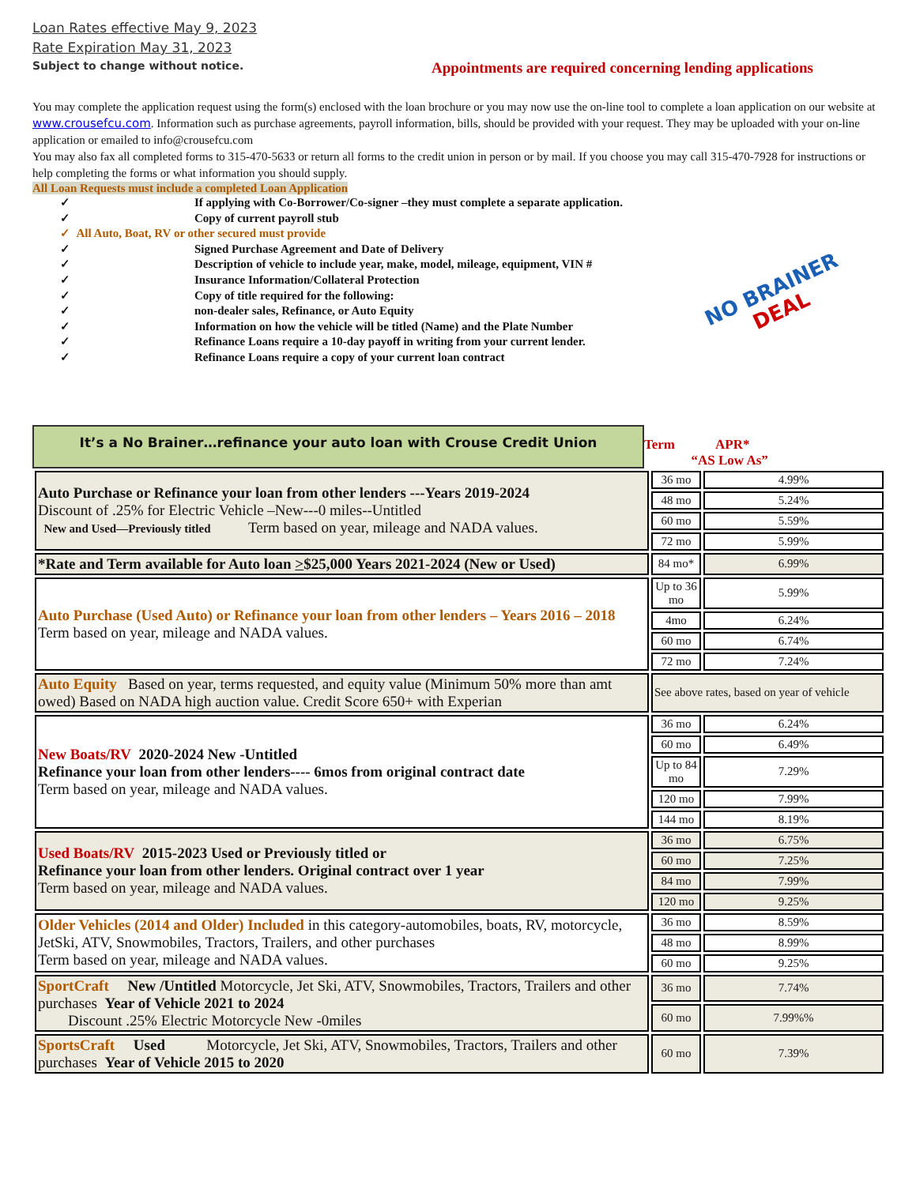Loan Rates effective May 9, 2023
Rate Expiration May 31, 2023
Subject to change without notice.
Appointments are required concerning lending applications
You may complete the application request using the form(s) enclosed with the loan brochure or you may now use the on-line tool to complete a loan application on our website at www.crousefcu.com. Information such as purchase agreements, payroll information, bills, should be provided with your request. They may be uploaded with your on-line application or emailed to info@crousefcu.com
You may also fax all completed forms to 315-470-5633 or return all forms to the credit union in person or by mail. If you choose you may call 315-470-7928 for instructions or help completing the forms or what information you should supply.
All Loan Requests must include a completed Loan Application
✓ If applying with Co-Borrower/Co-signer –they must complete a separate application.
✓ Copy of current payroll stub
✓ All Auto, Boat, RV or other secured must provide
✓ Signed Purchase Agreement and Date of Delivery
✓ Description of vehicle to include year, make, model, mileage, equipment, VIN #
✓ Insurance Information/Collateral Protection
✓ Copy of title required for the following:
✓ non-dealer sales, Refinance, or Auto Equity
✓ Information on how the vehicle will be titled (Name) and the Plate Number
✓ Refinance Loans require a 10-day payoff in writing from your current lender.
✓ Refinance Loans require a copy of your current loan contract
NO BRAINER DEAL
It’s a No Brainer…refinance your auto loan with Crouse Credit Union
Term APR*
“AS Low As”
| Auto Purchase or Refinance your loan from other lenders ---Years 2019-2024 Discount of .25% for Electric Vehicle –New---0 miles--Untitled New and Used—Previously titled Term based on year, mileage and NADA values. | 36 mo | 4.99% |
| | 48 mo | 5.24% |
| | 60 mo | 5.59% |
| | 72 mo | 5.99% |
| *Rate and Term available for Auto loan > $25,000 Years 2021-2024 (New or Used) | 84 mo* | 6.99% |
| Auto Purchase (Used Auto) or Refinance your loan from other lenders – Years 2016 – 2018 Term based on year, mileage and NADA values. | Up to 36 mo | 5.99% |
| | 4mo | 6.24% |
| | 60 mo | 6.74% |
| | 72 mo | 7.24% |
| Auto Equity Based on year, terms requested, and equity value (Minimum 50% more than amt owed) Based on NADA high auction value. Credit Score 650+ with Experian | See above rates, based on year of vehicle | |
| New Boats/RV 2020-2024 New -Untitled Refinance your loan from other lenders---- 6mos from original contract date Term based on year, mileage and NADA values. | 36 mo | 6.24% |
| | 60 mo | 6.49% |
| | Up to 84 mo | 7.29% |
| | 120 mo | 7.99% |
| | 144 mo | 8.19% |
| Used Boats/RV 2015-2023 Used or Previously titled or Refinance your loan from other lenders. Original contract over 1 year Term based on year, mileage and NADA values. | 36 mo | 6.75% |
| | 60 mo | 7.25% |
| | 84 mo | 7.99% |
| | 120 mo | 9.25% |
| Older Vehicles (2014 and Older) Included in this category-automobiles, boats, RV, motorcycle, JetSki, ATV, Snowmobiles, Tractors, Trailers, and other purchases Term based on year, mileage and NADA values. | 36 mo | 8.59% |
| | 48 mo | 8.99% |
| | 60 mo | 9.25% |
| SportCraft New /Untitled Motorcycle, Jet Ski, ATV, Snowmobiles, Tractors, Trailers and other purchases Year of Vehicle 2021 to 2024 Discount .25% Electric Motorcycle New -0miles | 36 mo | 7.74% |
| | 60 mo | 7.99%% |
| SportsCraft Used Motorcycle, Jet Ski, ATV, Snowmobiles, Tractors, Trailers and other purchases Year of Vehicle 2015 to 2020 | 60 mo | 7.39% |